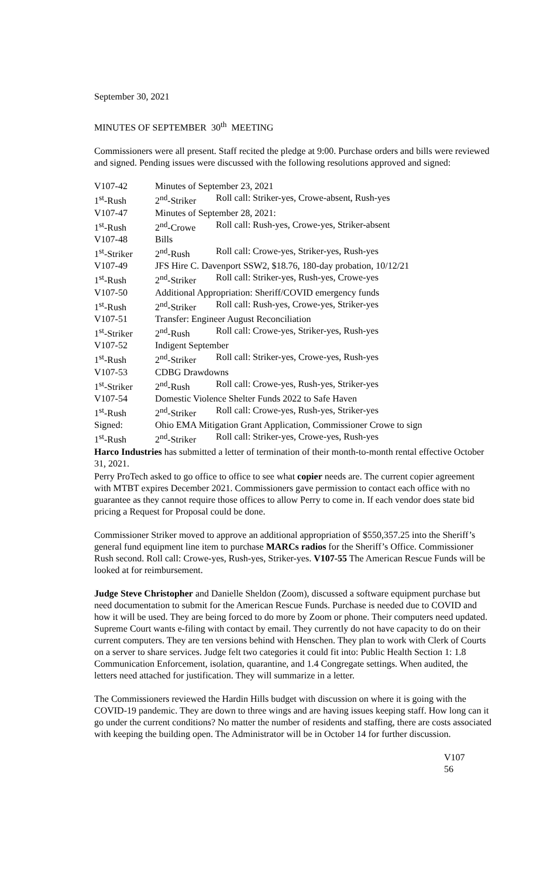September 30, 2021
MINUTES OF SEPTEMBER 30<sup>th</sup> MEETING
Commissioners were all present. Staff recited the pledge at 9:00. Purchase orders and bills were reviewed and signed. Pending issues were discussed with the following resolutions approved and signed:
| V107-42 | Minutes of September 23, 2021 | |
| 1<sup>st</sup>-Rush | 2<sup>nd</sup>-Striker | Roll call: Striker-yes, Crowe-absent, Rush-yes |
| V107-47 | Minutes of September 28, 2021: | |
| 1<sup>st</sup>-Rush | 2<sup>nd</sup>-Crowe | Roll call: Rush-yes, Crowe-yes, Striker-absent |
| V107-48 | Bills | |
| 1<sup>st</sup>-Striker | 2<sup>nd</sup>-Rush | Roll call: Crowe-yes, Striker-yes, Rush-yes |
| V107-49 | JFS Hire C. Davenport SSW2, $18.76, 180-day probation, 10/12/21 | |
| 1<sup>st</sup>-Rush | 2<sup>nd</sup>-Striker | Roll call: Striker-yes, Rush-yes, Crowe-yes |
| V107-50 | Additional Appropriation: Sheriff/COVID emergency funds | |
| 1<sup>st</sup>-Rush | 2<sup>nd</sup>-Striker | Roll call: Rush-yes, Crowe-yes, Striker-yes |
| V107-51 | Transfer: Engineer August Reconciliation | |
| 1<sup>st</sup>-Striker | 2<sup>nd</sup>-Rush | Roll call: Crowe-yes, Striker-yes, Rush-yes |
| V107-52 | Indigent September | |
| 1<sup>st</sup>-Rush | 2<sup>nd</sup>-Striker | Roll call: Striker-yes, Crowe-yes, Rush-yes |
| V107-53 | CDBG Drawdowns | |
| 1<sup>st</sup>-Striker | 2<sup>nd</sup>-Rush | Roll call: Crowe-yes, Rush-yes, Striker-yes |
| V107-54 | Domestic Violence Shelter Funds 2022 to Safe Haven | |
| 1<sup>st</sup>-Rush | 2<sup>nd</sup>-Striker | Roll call: Crowe-yes, Rush-yes, Striker-yes |
| Signed: | Ohio EMA Mitigation Grant Application, Commissioner Crowe to sign | |
| 1<sup>st</sup>-Rush | 2<sup>nd</sup>-Striker | Roll call: Striker-yes, Crowe-yes, Rush-yes |
Harco Industries has submitted a letter of termination of their month-to-month rental effective October 31, 2021.
Perry ProTech asked to go office to office to see what copier needs are. The current copier agreement with MTBT expires December 2021. Commissioners gave permission to contact each office with no guarantee as they cannot require those offices to allow Perry to come in. If each vendor does state bid pricing a Request for Proposal could be done.
Commissioner Striker moved to approve an additional appropriation of $550,357.25 into the Sheriff’s general fund equipment line item to purchase MARCs radios for the Sheriff’s Office. Commissioner Rush second. Roll call: Crowe-yes, Rush-yes, Striker-yes. V107-55 The American Rescue Funds will be looked at for reimbursement.
Judge Steve Christopher and Danielle Sheldon (Zoom), discussed a software equipment purchase but need documentation to submit for the American Rescue Funds. Purchase is needed due to COVID and how it will be used. They are being forced to do more by Zoom or phone. Their computers need updated. Supreme Court wants e-filing with contact by email. They currently do not have capacity to do on their current computers. They are ten versions behind with Henschen. They plan to work with Clerk of Courts on a server to share services. Judge felt two categories it could fit into: Public Health Section 1: 1.8 Communication Enforcement, isolation, quarantine, and 1.4 Congregate settings. When audited, the letters need attached for justification. They will summarize in a letter.
The Commissioners reviewed the Hardin Hills budget with discussion on where it is going with the COVID-19 pandemic. They are down to three wings and are having issues keeping staff. How long can it go under the current conditions? No matter the number of residents and staffing, there are costs associated with keeping the building open. The Administrator will be in October 14 for further discussion.
V107
56